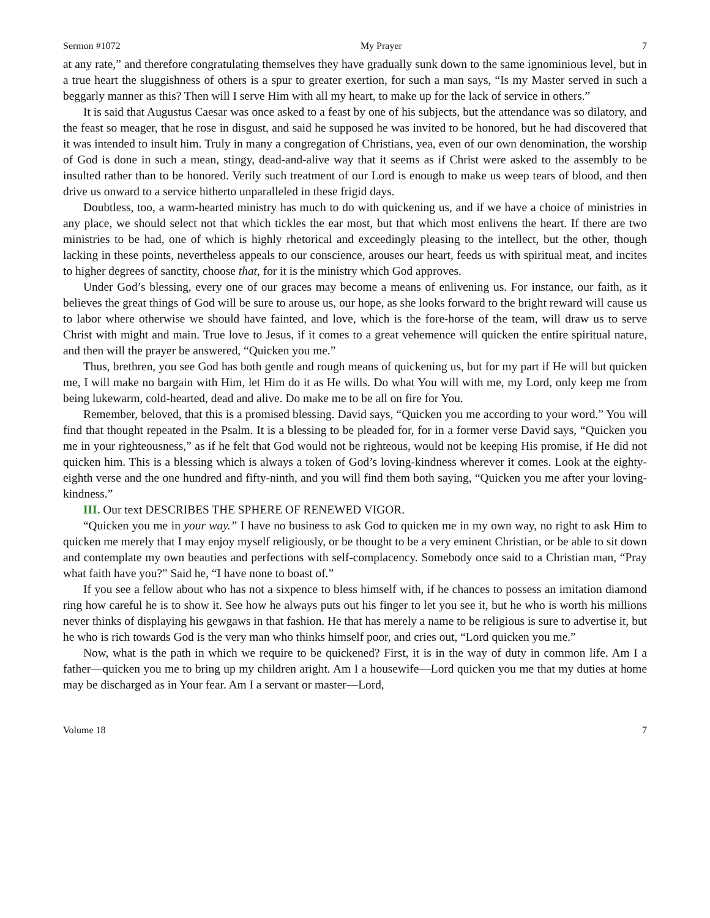Sermon #1072 My Prayer 7
at any rate,” and therefore congratulating themselves they have gradually sunk down to the same ignominious level, but in a true heart the sluggishness of others is a spur to greater exertion, for such a man says, “Is my Master served in such a beggarly manner as this? Then will I serve Him with all my heart, to make up for the lack of service in others.”
It is said that Augustus Caesar was once asked to a feast by one of his subjects, but the attendance was so dilatory, and the feast so meager, that he rose in disgust, and said he supposed he was invited to be honored, but he had discovered that it was intended to insult him. Truly in many a congregation of Christians, yea, even of our own denomination, the worship of God is done in such a mean, stingy, dead-and-alive way that it seems as if Christ were asked to the assembly to be insulted rather than to be honored. Verily such treatment of our Lord is enough to make us weep tears of blood, and then drive us onward to a service hitherto unparalleled in these frigid days.
Doubtless, too, a warm-hearted ministry has much to do with quickening us, and if we have a choice of ministries in any place, we should select not that which tickles the ear most, but that which most enlivens the heart. If there are two ministries to be had, one of which is highly rhetorical and exceedingly pleasing to the intellect, but the other, though lacking in these points, nevertheless appeals to our conscience, arouses our heart, feeds us with spiritual meat, and incites to higher degrees of sanctity, choose that, for it is the ministry which God approves.
Under God’s blessing, every one of our graces may become a means of enlivening us. For instance, our faith, as it believes the great things of God will be sure to arouse us, our hope, as she looks forward to the bright reward will cause us to labor where otherwise we should have fainted, and love, which is the fore-horse of the team, will draw us to serve Christ with might and main. True love to Jesus, if it comes to a great vehemence will quicken the entire spiritual nature, and then will the prayer be answered, “Quicken you me.”
Thus, brethren, you see God has both gentle and rough means of quickening us, but for my part if He will but quicken me, I will make no bargain with Him, let Him do it as He wills. Do what You will with me, my Lord, only keep me from being lukewarm, cold-hearted, dead and alive. Do make me to be all on fire for You.
Remember, beloved, that this is a promised blessing. David says, “Quicken you me according to your word.” You will find that thought repeated in the Psalm. It is a blessing to be pleaded for, for in a former verse David says, “Quicken you me in your righteousness,” as if he felt that God would not be righteous, would not be keeping His promise, if He did not quicken him. This is a blessing which is always a token of God’s loving-kindness wherever it comes. Look at the eighty-eighth verse and the one hundred and fifty-ninth, and you will find them both saying, “Quicken you me after your loving-kindness.”
III. Our text DESCRIBES THE SPHERE OF RENEWED VIGOR.
“Quicken you me in your way.” I have no business to ask God to quicken me in my own way, no right to ask Him to quicken me merely that I may enjoy myself religiously, or be thought to be a very eminent Christian, or be able to sit down and contemplate my own beauties and perfections with self-complacency. Somebody once said to a Christian man, “Pray what faith have you?” Said he, “I have none to boast of.”
If you see a fellow about who has not a sixpence to bless himself with, if he chances to possess an imitation diamond ring how careful he is to show it. See how he always puts out his finger to let you see it, but he who is worth his millions never thinks of displaying his gewgaws in that fashion. He that has merely a name to be religious is sure to advertise it, but he who is rich towards God is the very man who thinks himself poor, and cries out, “Lord quicken you me.”
Now, what is the path in which we require to be quickened? First, it is in the way of duty in common life. Am I a father—quicken you me to bring up my children aright. Am I a housewife—Lord quicken you me that my duties at home may be discharged as in Your fear. Am I a servant or master—Lord,
Volume 18 7